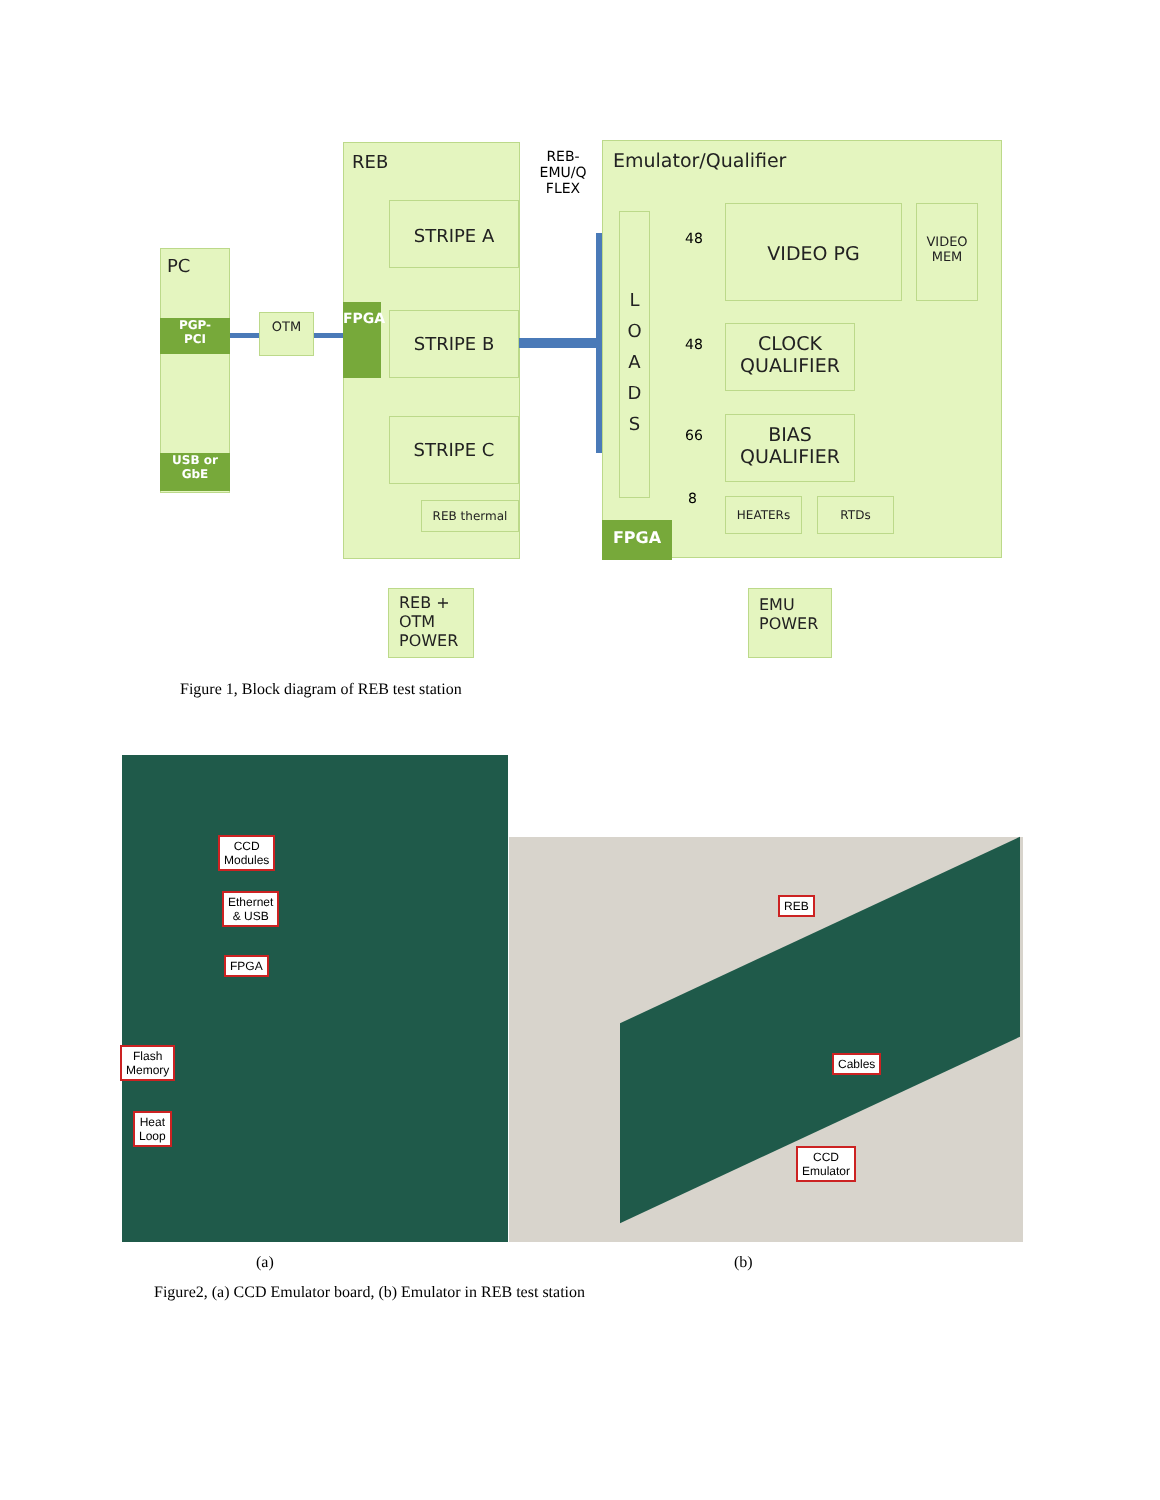PC
PGP-
PCI
USB or
GbE
OTM
REB
FPGA
STRIPE A
STRIPE B
STRIPE C
REB thermal
REB-
EMU/Q
FLEX
Emulator/Qualifier
L
O
A
D
S
48
48
66
8
VIDEO PG
VIDEO
MEM
CLOCK
QUALIFIER
BIAS
QUALIFIER
HEATERs RTDs
FPGA
REB +
OTM
POWER
EMU
POWER
Figure 1, Block diagram of REB test station
CCD
Modules
Ethernet
& USB
FPGA
Flash
Memory
Heat
Loop
REB
Cables
CCD
Emulator
(a) (b)
Figure2, (a) CCD Emulator board, (b) Emulator in REB test station